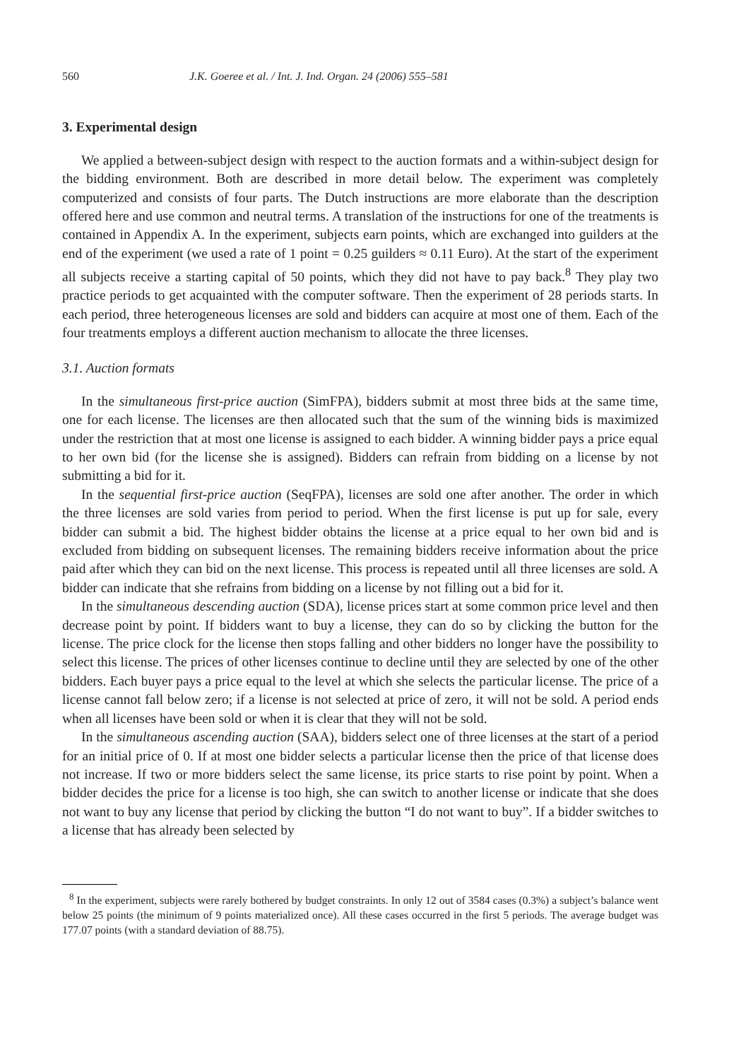560 J.K. Goeree et al. / Int. J. Ind. Organ. 24 (2006) 555–581
3. Experimental design
We applied a between-subject design with respect to the auction formats and a within-subject design for the bidding environment. Both are described in more detail below. The experiment was completely computerized and consists of four parts. The Dutch instructions are more elaborate than the description offered here and use common and neutral terms. A translation of the instructions for one of the treatments is contained in Appendix A. In the experiment, subjects earn points, which are exchanged into guilders at the end of the experiment (we used a rate of 1 point = 0.25 guilders ≈ 0.11 Euro). At the start of the experiment all subjects receive a starting capital of 50 points, which they did not have to pay back.<sup>8</sup> They play two practice periods to get acquainted with the computer software. Then the experiment of 28 periods starts. In each period, three heterogeneous licenses are sold and bidders can acquire at most one of them. Each of the four treatments employs a different auction mechanism to allocate the three licenses.
3.1. Auction formats
In the simultaneous first-price auction (SimFPA), bidders submit at most three bids at the same time, one for each license. The licenses are then allocated such that the sum of the winning bids is maximized under the restriction that at most one license is assigned to each bidder. A winning bidder pays a price equal to her own bid (for the license she is assigned). Bidders can refrain from bidding on a license by not submitting a bid for it.
In the sequential first-price auction (SeqFPA), licenses are sold one after another. The order in which the three licenses are sold varies from period to period. When the first license is put up for sale, every bidder can submit a bid. The highest bidder obtains the license at a price equal to her own bid and is excluded from bidding on subsequent licenses. The remaining bidders receive information about the price paid after which they can bid on the next license. This process is repeated until all three licenses are sold. A bidder can indicate that she refrains from bidding on a license by not filling out a bid for it.
In the simultaneous descending auction (SDA), license prices start at some common price level and then decrease point by point. If bidders want to buy a license, they can do so by clicking the button for the license. The price clock for the license then stops falling and other bidders no longer have the possibility to select this license. The prices of other licenses continue to decline until they are selected by one of the other bidders. Each buyer pays a price equal to the level at which she selects the particular license. The price of a license cannot fall below zero; if a license is not selected at price of zero, it will not be sold. A period ends when all licenses have been sold or when it is clear that they will not be sold.
In the simultaneous ascending auction (SAA), bidders select one of three licenses at the start of a period for an initial price of 0. If at most one bidder selects a particular license then the price of that license does not increase. If two or more bidders select the same license, its price starts to rise point by point. When a bidder decides the price for a license is too high, she can switch to another license or indicate that she does not want to buy any license that period by clicking the button “I do not want to buy”. If a bidder switches to a license that has already been selected by
<sup>8</sup> In the experiment, subjects were rarely bothered by budget constraints. In only 12 out of 3584 cases (0.3%) a subject’s balance went below 25 points (the minimum of 9 points materialized once). All these cases occurred in the first 5 periods. The average budget was 177.07 points (with a standard deviation of 88.75).